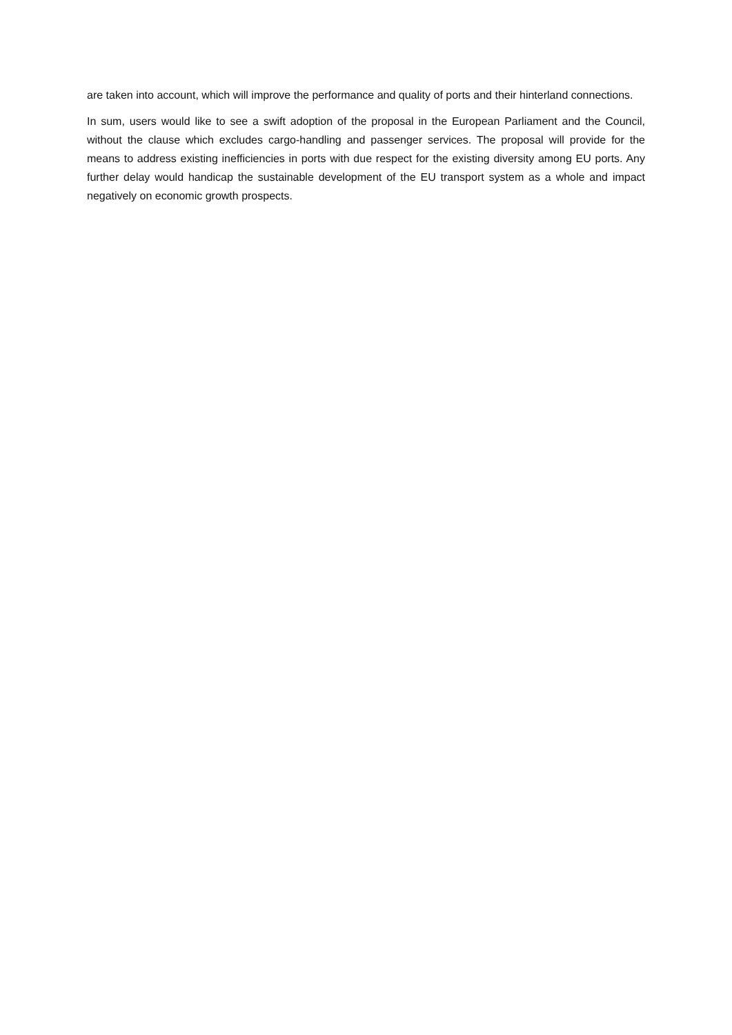are taken into account, which will improve the performance and quality of ports and their hinterland connections.
In sum, users would like to see a swift adoption of the proposal in the European Parliament and the Council, without the clause which excludes cargo-handling and passenger services. The proposal will provide for the means to address existing inefficiencies in ports with due respect for the existing diversity among EU ports. Any further delay would handicap the sustainable development of the EU transport system as a whole and impact negatively on economic growth prospects.